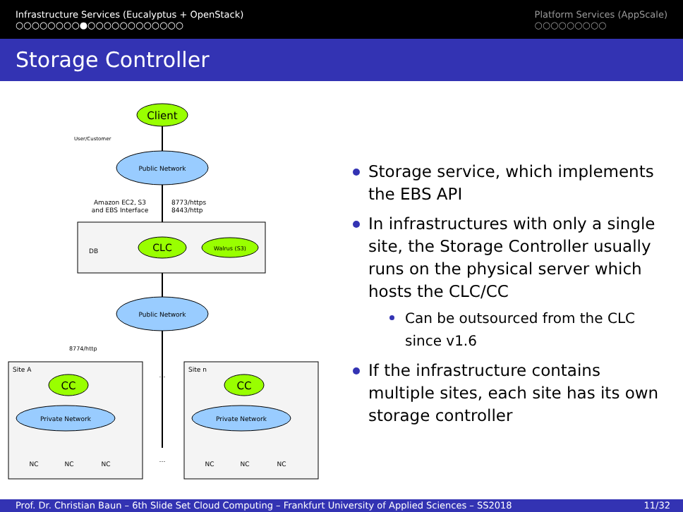Infrastructure Services (Eucalyptus + OpenStack)
○○○○○○○○●○○○○○○○○○○○○
Platform Services (AppScale)
○○○○○○○○○
Storage Controller
Client
User/Customer
Public Network
Amazon EC2, S3
and EBS Interface
8773/https
8443/http
DB
CLC
Walrus (S3)
Public Network
8774/http
Site A
CC
Private Network
NC
NC
NC
…
…
Site n
CC
Private Network
NC
NC
NC
Storage service, which implements the EBS API
In infrastructures with only a single site, the Storage Controller usually runs on the physical server which hosts the CLC/CC
Can be outsourced from the CLC since v1.6
If the infrastructure contains multiple sites, each site has its own storage controller
Prof. Dr. Christian Baun – 6th Slide Set Cloud Computing – Frankfurt University of Applied Sciences – SS2018 11/32